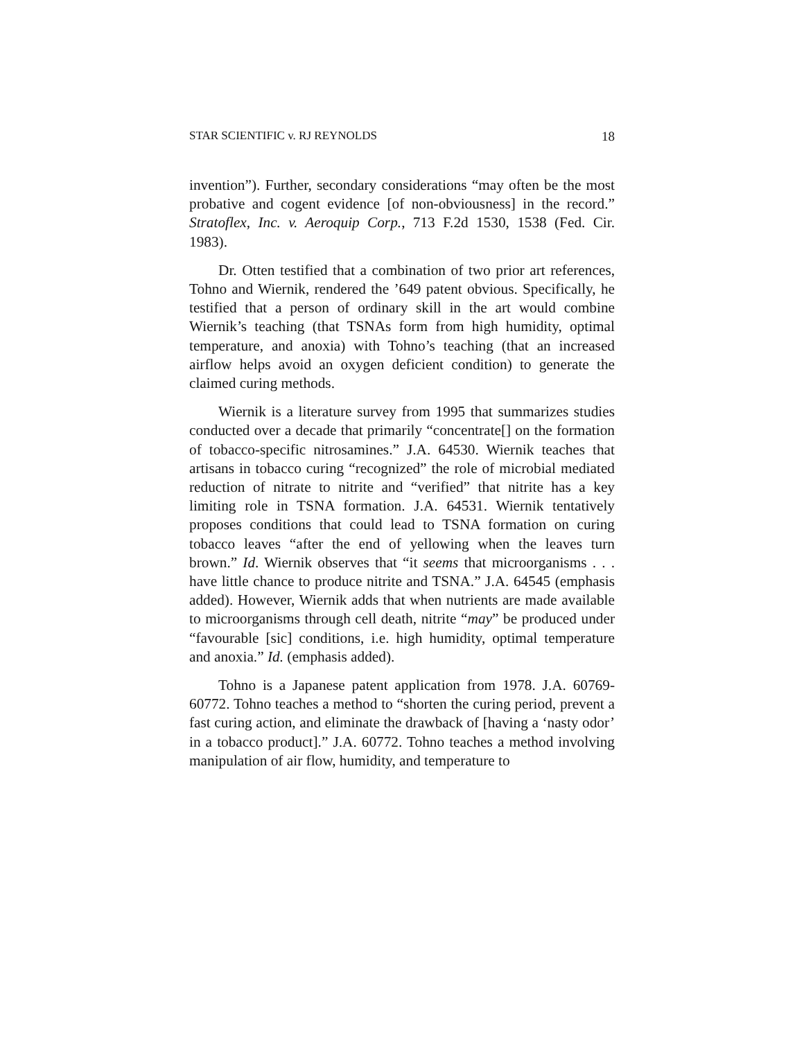STAR SCIENTIFIC v. RJ REYNOLDS 18
invention”). Further, secondary considerations “may often be the most probative and cogent evidence [of non-obviousness] in the record.” Stratoflex, Inc. v. Aeroquip Corp., 713 F.2d 1530, 1538 (Fed. Cir. 1983).
Dr. Otten testified that a combination of two prior art references, Tohno and Wiernik, rendered the ’649 patent obvious. Specifically, he testified that a person of ordinary skill in the art would combine Wiernik’s teaching (that TSNAs form from high humidity, optimal temperature, and anoxia) with Tohno’s teaching (that an increased airflow helps avoid an oxygen deficient condition) to generate the claimed curing methods.
Wiernik is a literature survey from 1995 that summarizes studies conducted over a decade that primarily “concentrate[] on the formation of tobacco-specific nitrosamines.” J.A. 64530. Wiernik teaches that artisans in tobacco curing “recognized” the role of microbial mediated reduction of nitrate to nitrite and “verified” that nitrite has a key limiting role in TSNA formation. J.A. 64531. Wiernik tentatively proposes conditions that could lead to TSNA formation on curing tobacco leaves “after the end of yellowing when the leaves turn brown.” Id. Wiernik observes that “it seems that microorganisms . . . have little chance to produce nitrite and TSNA.” J.A. 64545 (emphasis added). However, Wiernik adds that when nutrients are made available to microorganisms through cell death, nitrite “may” be produced under “favourable [sic] conditions, i.e. high humidity, optimal temperature and anoxia.” Id. (emphasis added).
Tohno is a Japanese patent application from 1978. J.A. 60769-60772. Tohno teaches a method to “shorten the curing period, prevent a fast curing action, and eliminate the drawback of [having a ‘nasty odor’ in a tobacco product].” J.A. 60772. Tohno teaches a method involving manipulation of air flow, humidity, and temperature to